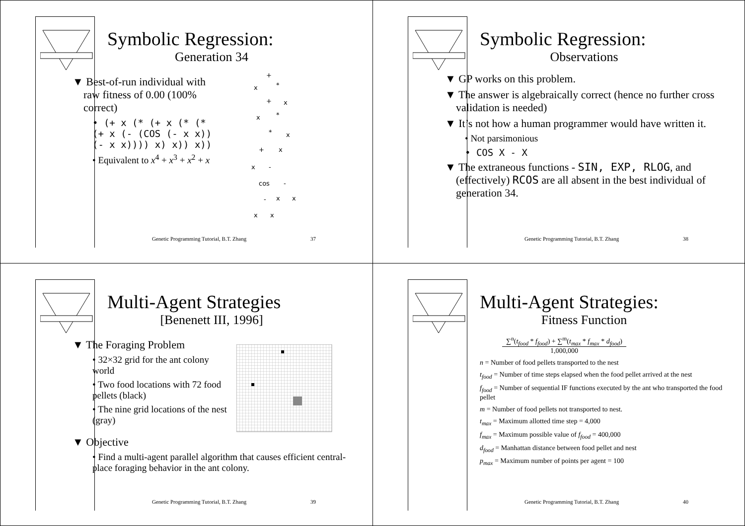Symbolic Regression:
Generation 34
▼ Best-of-run individual with raw fitness of 0.00 (100% correct)
• (+ x (* (+ x (* (* (+ x (- (COS (- x x)) (- x x)))) x) x)) x))
• Equivalent to x<sup>4</sup> + x<sup>3</sup> + x<sup>2</sup> + x
+
x
*
+
x
x
*
*
x
+
x
x
-
cos
-
x
x
-
x
x
Genetic Programming Tutorial, B.T. Zhang 37
Symbolic Regression:
Observations
▼ GP works on this problem.
▼ The answer is algebraically correct (hence no further cross validation is needed)
▼ It’s not how a human programmer would have written it.
• Not parsimonious
• COS X - X
▼ The extraneous functions - SIN, EXP, RLOG, and (effectively) RCOS are all absent in the best individual of generation 34.
Genetic Programming Tutorial, B.T. Zhang 38
Multi-Agent Strategies
[Benenett III, 1996]
▼ The Foraging Problem
• 32×32 grid for the ant colony world
• Two food locations with 72 food pellets (black)
• The nine grid locations of the nest (gray)
▼ Objective
• Find a multi-agent parallel algorithm that causes efficient central-place foraging behavior in the ant colony.
Genetic Programming Tutorial, B.T. Zhang 39
Multi-Agent Strategies:
Fitness Function
∑<sup>n</sup>(t<sub>food</sub> * f<sub>food</sub>) + ∑<sup>m</sup>(t<sub>max</sub> * f<sub>max</sub> * d<sub>food</sub>)
1,000,000
n = Number of food pellets transported to the nest
t<sub>food</sub> = Number of time steps elapsed when the food pellet arrived at the nest
f<sub>food</sub> = Number of sequential IF functions executed by the ant who transported the food pellet
m = Number of food pellets not transported to nest.
t<sub>max</sub> = Maximum allotted time step = 4,000
f<sub>max</sub> = Maximum possible value of f<sub>food</sub> = 400,000
d<sub>food</sub> = Manhattan distance between food pellet and nest
p<sub>max</sub> = Maximum number of points per agent = 100
Genetic Programming Tutorial, B.T. Zhang 40